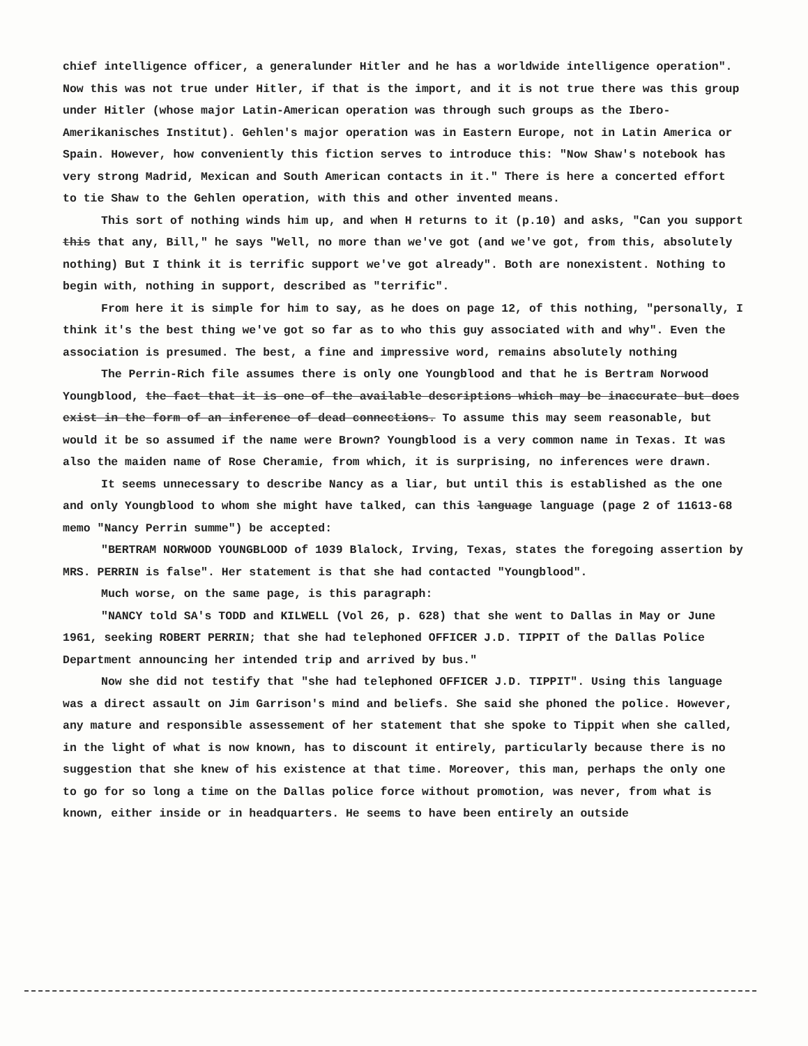chief intelligence officer, a generalunder Hitler and he has a worldwide intelligence operation". Now this was not true under Hitler, if that is the import, and it is not true there was this group under Hitler (whose major Latin-American operation was through such groups as the Ibero-Amerikanisches Institut). Gehlen's major operation was in Eastern Europe, not in Latin America or Spain. However, how conveniently this fiction serves to introduce this: "Now Shaw's notebook has very strong Madrid, Mexican and South American contacts in it." There is here a concerted effort to tie Shaw to the Gehlen operation, with this and other invented means.
This sort of nothing winds him up, and when H returns to it (p.10) and asks, "Can you support this that any, Bill," he says "Well, no more than we've got (and we've got, from this, absolutely nothing) But I think it is terrific support we've got already". Both are nonexistent. Nothing to begin with, nothing in support, described as "terrific".
From here it is simple for him to say, as he does on page 12, of this nothing, "personally, I think it's the best thing we've got so far as to who this guy associated with and why". Even the association is presumed. The best, a fine and impressive word, remains absolutely nothing
The Perrin-Rich file assumes there is only one Youngblood and that he is Bertram Norwood Youngblood, the fact that it is one of the available descriptions which may be inaccurate but does exist in the form of an inference of dead connections. To assume this may seem reasonable, but would it be so assumed if the name were Brown? Youngblood is a very common name in Texas. It was also the maiden name of Rose Cheramie, from which, it is surprising, no inferences were drawn.
It seems unnecessary to describe Nancy as a liar, but until this is established as the one and only Youngblood to whom she might have talked, can this language language (page 2 of 11613-68 memo "Nancy Perrin summe") be accepted:
"BERTRAM NORWOOD YOUNGBLOOD of 1039 Blalock, Irving, Texas, states the foregoing assertion by MRS. PERRIN is false". Her statement is that she had contacted "Youngblood".
Much worse, on the same page, is this paragraph:
"NANCY told SA's TODD and KILWELL (Vol 26, p. 628) that she went to Dallas in May or June 1961, seeking ROBERT PERRIN; that she had telephoned OFFICER J.D. TIPPIT of the Dallas Police Department announcing her intended trip and arrived by bus."
Now she did not testify that "she had telephoned OFFICER J.D. TIPPIT". Using this language was a direct assault on Jim Garrison's mind and beliefs. She said she phoned the police. However, any mature and responsible assessement of her statement that she spoke to Tippit when she called, in the light of what is now known, has to discount it entirely, particularly because there is no suggestion that she knew of his existence at that time. Moreover, this man, perhaps the only one to go for so long a time on the Dallas police force without promotion, was never, from what is known, either inside or in headquarters. He seems to have been entirely an outside